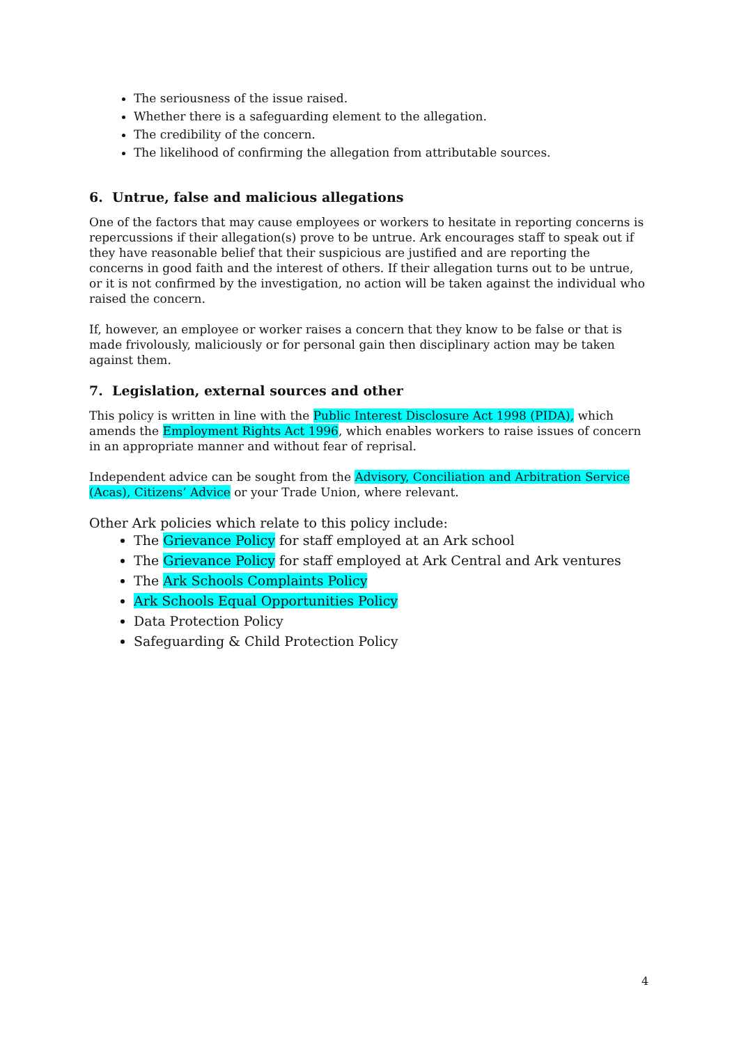The seriousness of the issue raised.
Whether there is a safeguarding element to the allegation.
The credibility of the concern.
The likelihood of confirming the allegation from attributable sources.
6. Untrue, false and malicious allegations
One of the factors that may cause employees or workers to hesitate in reporting concerns is repercussions if their allegation(s) prove to be untrue. Ark encourages staff to speak out if they have reasonable belief that their suspicious are justified and are reporting the concerns in good faith and the interest of others. If their allegation turns out to be untrue, or it is not confirmed by the investigation, no action will be taken against the individual who raised the concern.
If, however, an employee or worker raises a concern that they know to be false or that is made frivolously, maliciously or for personal gain then disciplinary action may be taken against them.
7. Legislation, external sources and other
This policy is written in line with the Public Interest Disclosure Act 1998 (PIDA), which amends the Employment Rights Act 1996, which enables workers to raise issues of concern in an appropriate manner and without fear of reprisal.
Independent advice can be sought from the Advisory, Conciliation and Arbitration Service (Acas), Citizens’ Advice or your Trade Union, where relevant.
Other Ark policies which relate to this policy include:
The Grievance Policy for staff employed at an Ark school
The Grievance Policy for staff employed at Ark Central and Ark ventures
The Ark Schools Complaints Policy
Ark Schools Equal Opportunities Policy
Data Protection Policy
Safeguarding & Child Protection Policy
4